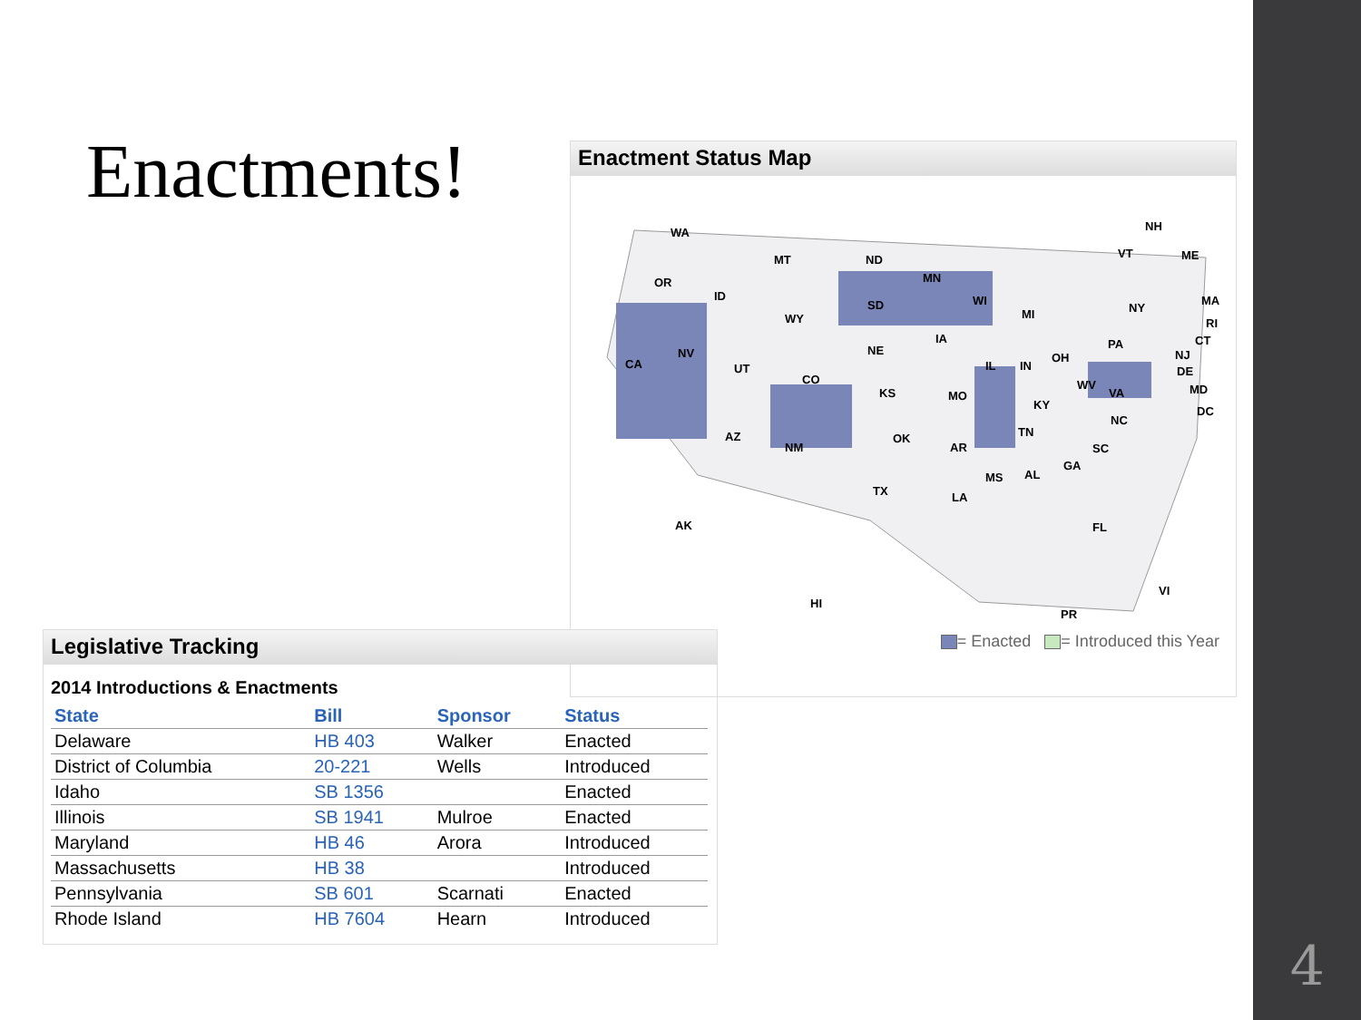Enactments!
Enactment Status Map
WA
OR
CA
NV
ID
MT
WY
UT
CO
AZ
NM
ND
SD
NE
KS
OK
TX
MN
IA
MO
AR
LA
WI
IL
MS
MI
IN
KY
TN
AL
GA
FL
OH
WV
VA
NC
SC
PA
NY
VT
NH
ME
MA
RI
CT
NJ
DE
MD
DC
AK
HI
PR
VI
= Enacted = Introduced this Year
Legislative Tracking
2014 Introductions & Enactments
| State | Bill | Sponsor | Status |
| --- | --- | --- | --- |
| Delaware | HB 403 | Walker | Enacted |
| District of Columbia | 20-221 | Wells | Introduced |
| Idaho | SB 1356 | | Enacted |
| Illinois | SB 1941 | Mulroe | Enacted |
| Maryland | HB 46 | Arora | Introduced |
| Massachusetts | HB 38 | | Introduced |
| Pennsylvania | SB 601 | Scarnati | Enacted |
| Rhode Island | HB 7604 | Hearn | Introduced |
4